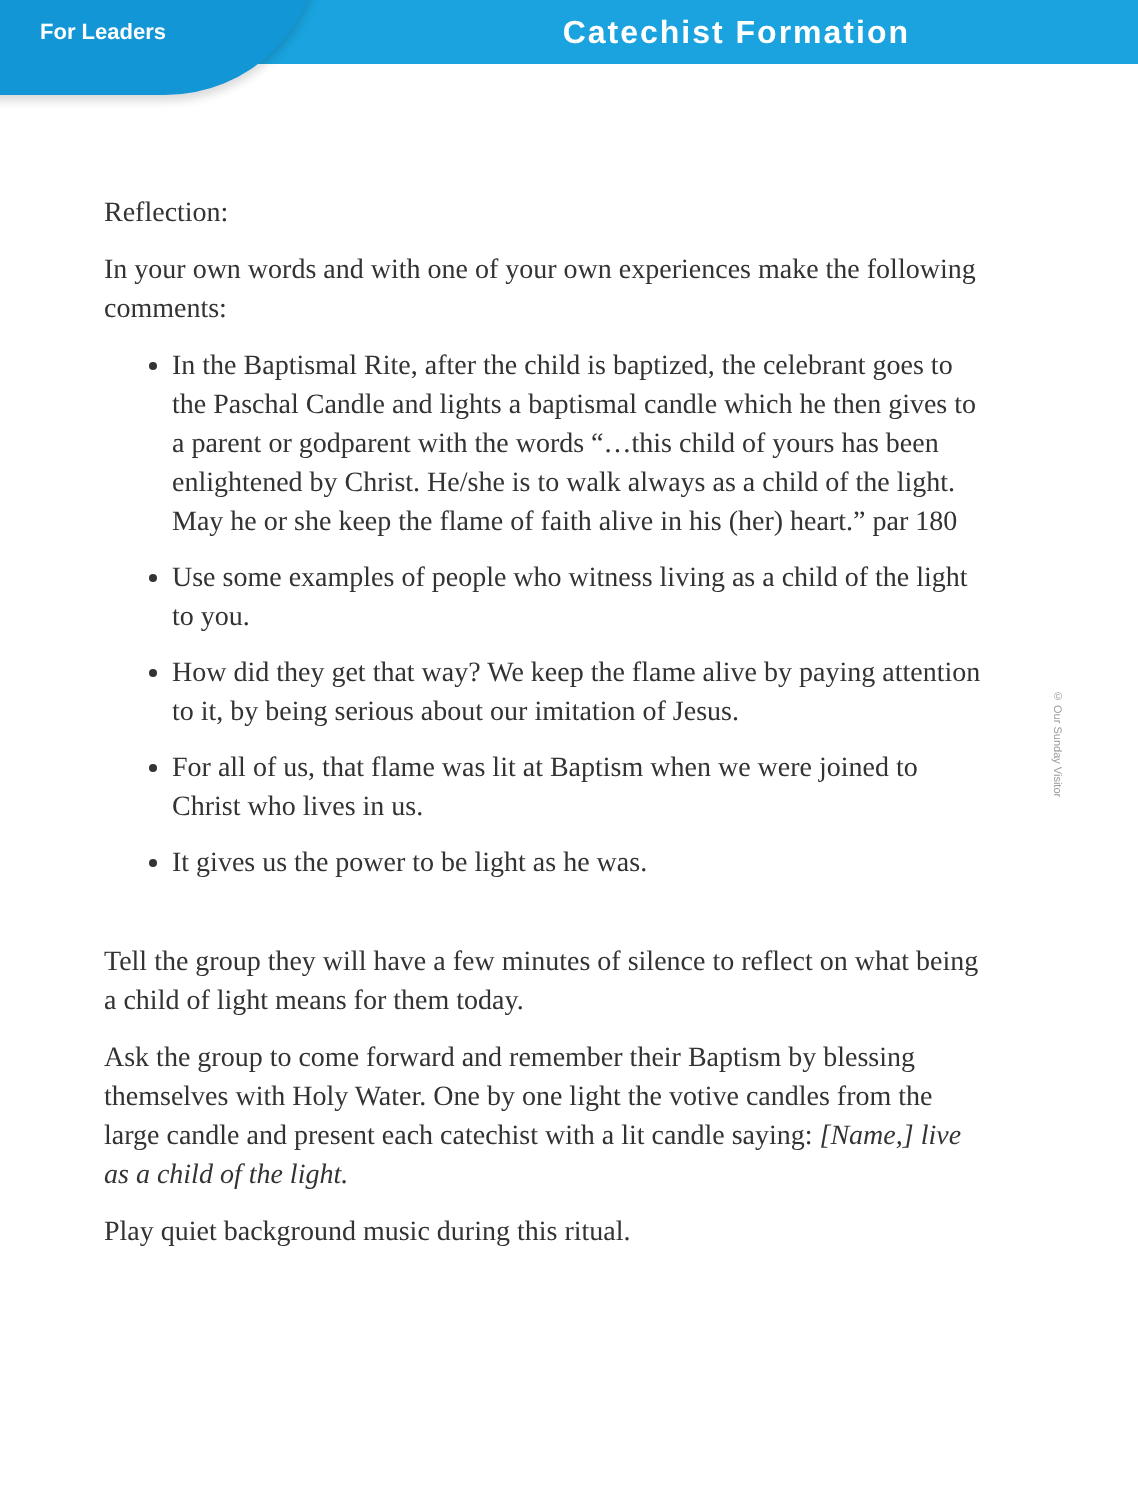For Leaders Catechist Formation
Reflection:
In your own words and with one of your own experiences make the following comments:
In the Baptismal Rite, after the child is baptized, the celebrant goes to the Paschal Candle and lights a baptismal candle which he then gives to a parent or godparent with the words “…this child of yours has been enlightened by Christ. He/she is to walk always as a child of the light. May he or she keep the flame of faith alive in his (her) heart.” par 180
Use some examples of people who witness living as a child of the light to you.
How did they get that way? We keep the flame alive by paying attention to it, by being serious about our imitation of Jesus.
For all of us, that flame was lit at Baptism when we were joined to Christ who lives in us.
It gives us the power to be light as he was.
Tell the group they will have a few minutes of silence to reflect on what being a child of light means for them today.
Ask the group to come forward and remember their Baptism by blessing themselves with Holy Water. One by one light the votive candles from the large candle and present each catechist with a lit candle saying: [Name,] live as a child of the light.
Play quiet background music during this ritual.
© Our Sunday Visitor